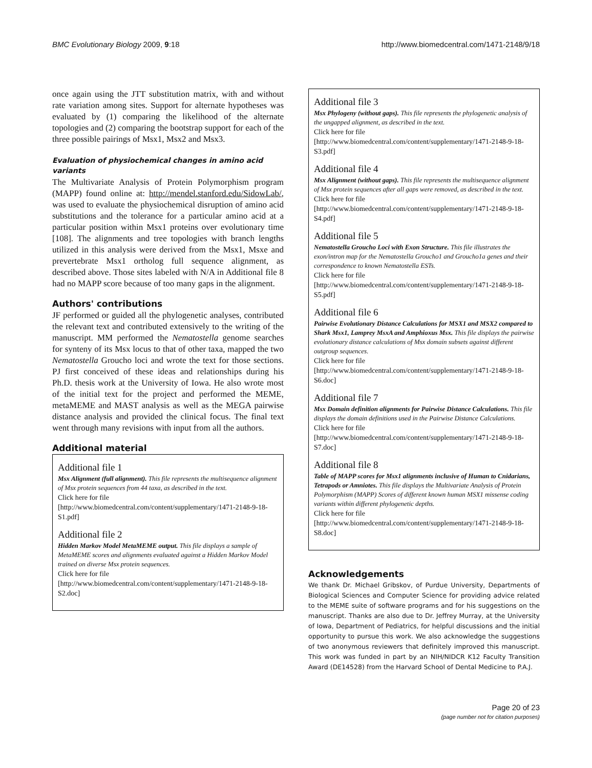BMC Evolutionary Biology 2009, 9:18 http://www.biomedcentral.com/1471-2148/9/18
once again using the JTT substitution matrix, with and without rate variation among sites. Support for alternate hypotheses was evaluated by (1) comparing the likelihood of the alternate topologies and (2) comparing the bootstrap support for each of the three possible pairings of Msx1, Msx2 and Msx3.
Evaluation of physiochemical changes in amino acid variants
The Multivariate Analysis of Protein Polymorphism program (MAPP) found online at: http://mendel.stanford.edu/SidowLab/, was used to evaluate the physiochemical disruption of amino acid substitutions and the tolerance for a particular amino acid at a particular position within Msx1 proteins over evolutionary time [108]. The alignments and tree topologies with branch lengths utilized in this analysis were derived from the Msx1, Msxe and prevertebrate Msx1 ortholog full sequence alignment, as described above. Those sites labeled with N/A in Additional file 8 had no MAPP score because of too many gaps in the alignment.
Authors' contributions
JF performed or guided all the phylogenetic analyses, contributed the relevant text and contributed extensively to the writing of the manuscript. MM performed the Nematostella genome searches for synteny of its Msx locus to that of other taxa, mapped the two Nematostella Groucho loci and wrote the text for those sections. PJ first conceived of these ideas and relationships during his Ph.D. thesis work at the University of Iowa. He also wrote most of the initial text for the project and performed the MEME, metaMEME and MAST analysis as well as the MEGA pairwise distance analysis and provided the clinical focus. The final text went through many revisions with input from all the authors.
Additional material
Additional file 1
Msx Alignment (full alignment). This file represents the multisequence alignment of Msx protein sequences from 44 taxa, as described in the text.
Click here for file
[http://www.biomedcentral.com/content/supplementary/1471-2148-9-18-S1.pdf]
Additional file 2
Hidden Markov Model MetaMEME output. This file displays a sample of MetaMEME scores and alignments evaluated against a Hidden Markov Model trained on diverse Msx protein sequences.
Click here for file
[http://www.biomedcentral.com/content/supplementary/1471-2148-9-18-S2.doc]
Additional file 3
Msx Phylogeny (without gaps). This file represents the phylogenetic analysis of the ungapped alignment, as described in the text.
Click here for file
[http://www.biomedcentral.com/content/supplementary/1471-2148-9-18-S3.pdf]
Additional file 4
Msx Alignment (without gaps). This file represents the multisequence alignment of Msx protein sequences after all gaps were removed, as described in the text.
Click here for file
[http://www.biomedcentral.com/content/supplementary/1471-2148-9-18-S4.pdf]
Additional file 5
Nematostella Groucho Loci with Exon Structure. This file illustrates the exon/intron map for the Nematostella Groucho1 and Groucho1a genes and their correspondence to known Nematostella ESTs.
Click here for file
[http://www.biomedcentral.com/content/supplementary/1471-2148-9-18-S5.pdf]
Additional file 6
Pairwise Evolutionary Distance Calculations for MSX1 and MSX2 compared to Shark Msx1, Lamprey MsxA and Amphioxus Msx. This file displays the pairwise evolutionary distance calculations of Msx domain subsets against different outgroup sequences.
Click here for file
[http://www.biomedcentral.com/content/supplementary/1471-2148-9-18-S6.doc]
Additional file 7
Msx Domain definition alignments for Pairwise Distance Calculations. This file displays the domain definitions used in the Pairwise Distance Calculations.
Click here for file
[http://www.biomedcentral.com/content/supplementary/1471-2148-9-18-S7.doc]
Additional file 8
Table of MAPP scores for Msx1 alignments inclusive of Human to Cnidarians, Tetrapods or Amniotes. This file displays the Multivariate Analysis of Protein Polymorphism (MAPP) Scores of different known human MSX1 missense coding variants within different phylogenetic depths.
Click here for file
[http://www.biomedcentral.com/content/supplementary/1471-2148-9-18-S8.doc]
Acknowledgements
We thank Dr. Michael Gribskov, of Purdue University, Departments of Biological Sciences and Computer Science for providing advice related to the MEME suite of software programs and for his suggestions on the manuscript. Thanks are also due to Dr. Jeffrey Murray, at the University of Iowa, Department of Pediatrics, for helpful discussions and the initial opportunity to pursue this work. We also acknowledge the suggestions of two anonymous reviewers that definitely improved this manuscript. This work was funded in part by an NIH/NIDCR K12 Faculty Transition Award (DE14528) from the Harvard School of Dental Medicine to P.A.J.
Page 20 of 23
(page number not for citation purposes)